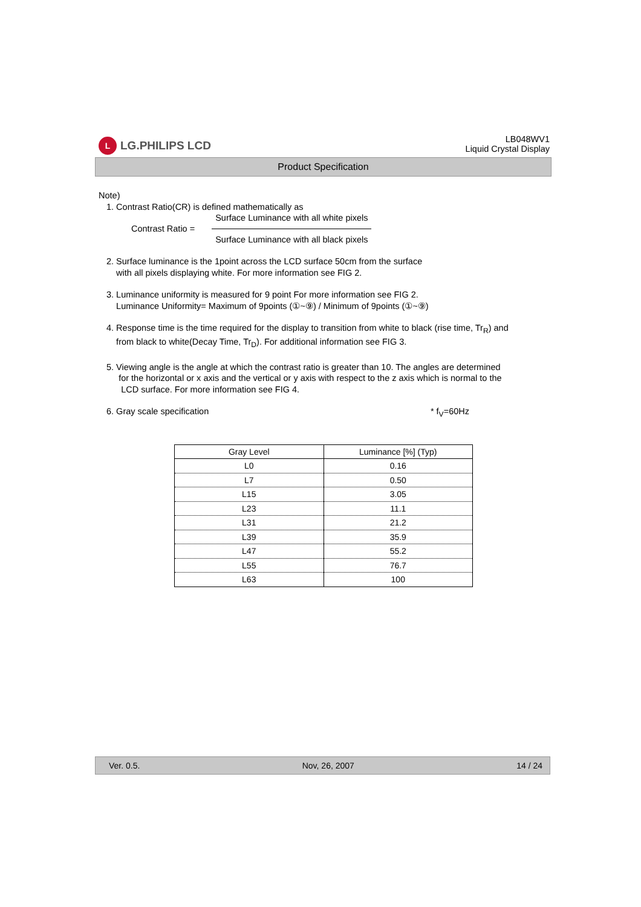L
LG.PHILIPS LCD
LB048WV1
Liquid Crystal Display
Product Specification
Note)
1. Contrast Ratio(CR) is defined mathematically as
Contrast Ratio =
Surface Luminance with all white pixels
Surface Luminance with all black pixels
2. Surface luminance is the 1point across the LCD surface 50cm from the surface
with all pixels displaying white. For more information see FIG 2.
3. Luminance uniformity is measured for 9 point For more information see FIG 2.
Luminance Uniformity= Maximum of 9points (①~⑨) / Minimum of 9points (①~⑨)
4. Response time is the time required for the display to transition from white to black (rise time, Tr<sub>R</sub>) and
from black to white(Decay Time, Tr<sub>D</sub>). For additional information see FIG 3.
5. Viewing angle is the angle at which the contrast ratio is greater than 10. The angles are determined
for the horizontal or x axis and the vertical or y axis with respect to the z axis which is normal to the
LCD surface. For more information see FIG 4.
6. Gray scale specification * f<sub>V</sub>=60Hz
| Gray Level | Luminance [%] (Typ) |
| --- | --- |
| L0 | 0.16 |
| L7 | 0.50 |
| L15 | 3.05 |
| L23 | 11.1 |
| L31 | 21.2 |
| L39 | 35.9 |
| L47 | 55.2 |
| L55 | 76.7 |
| L63 | 100 |
Ver. 0.5. Nov, 26, 2007 14 / 24